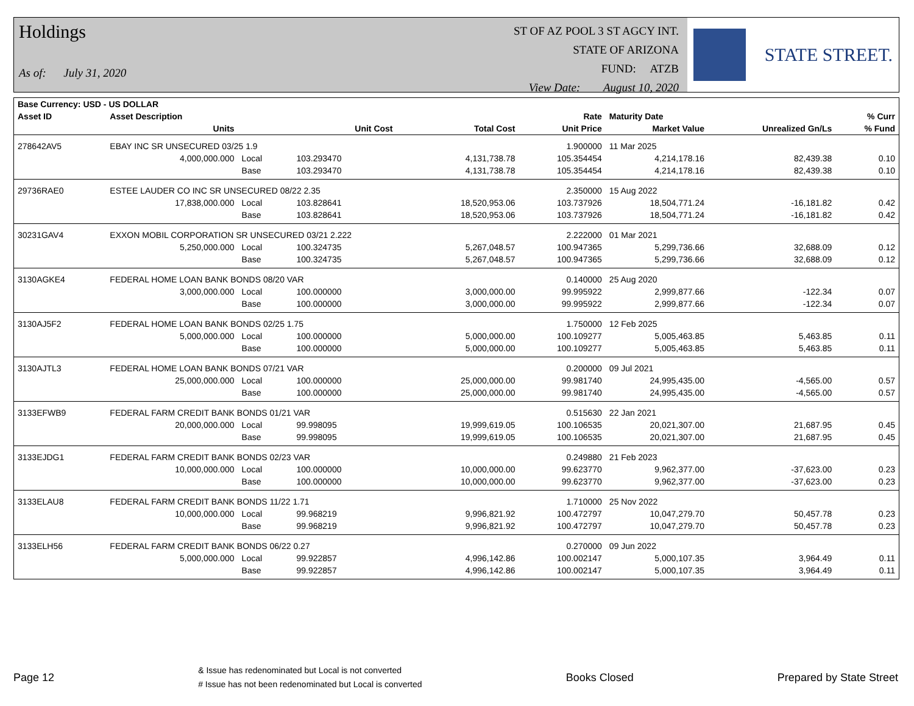Holdings
As of: July 31, 2020
ST OF AZ POOL 3 ST AGCY INT.
STATE OF ARIZONA
FUND: ATZB
View Date: August 10, 2020
STATE STREET.
| Base Currency: USD - US DOLLAR | | | | | | | | |
| --- | --- | --- | --- | --- | --- | --- | --- | --- |
| Asset ID | Asset Description | | | | Rate | Maturity Date | | % Curr |
| | Units | | Unit Cost | Total Cost | Unit Price | Market Value | Unrealized Gn/Ls | % Fund |
| 278642AV5 | EBAY INC SR UNSECURED 03/25 1.9 | | | | 1.900000 | 11 Mar 2025 | | |
| | 4,000,000.000 | Local | 103.293470 | 4,131,738.78 | 105.354454 | 4,214,178.16 | 82,439.38 | 0.10 |
| | | Base | 103.293470 | 4,131,738.78 | 105.354454 | 4,214,178.16 | 82,439.38 | 0.10 |
| 29736RAE0 | ESTEE LAUDER CO INC SR UNSECURED 08/22 2.35 | | | | 2.350000 | 15 Aug 2022 | | |
| | 17,838,000.000 | Local | 103.828641 | 18,520,953.06 | 103.737926 | 18,504,771.24 | -16,181.82 | 0.42 |
| | | Base | 103.828641 | 18,520,953.06 | 103.737926 | 18,504,771.24 | -16,181.82 | 0.42 |
| 30231GAV4 | EXXON MOBIL CORPORATION SR UNSECURED 03/21 2.222 | | | | 2.222000 | 01 Mar 2021 | | |
| | 5,250,000.000 | Local | 100.324735 | 5,267,048.57 | 100.947365 | 5,299,736.66 | 32,688.09 | 0.12 |
| | | Base | 100.324735 | 5,267,048.57 | 100.947365 | 5,299,736.66 | 32,688.09 | 0.12 |
| 3130AGKE4 | FEDERAL HOME LOAN BANK BONDS 08/20 VAR | | | | 0.140000 | 25 Aug 2020 | | |
| | 3,000,000.000 | Local | 100.000000 | 3,000,000.00 | 99.995922 | 2,999,877.66 | -122.34 | 0.07 |
| | | Base | 100.000000 | 3,000,000.00 | 99.995922 | 2,999,877.66 | -122.34 | 0.07 |
| 3130AJ5F2 | FEDERAL HOME LOAN BANK BONDS 02/25 1.75 | | | | 1.750000 | 12 Feb 2025 | | |
| | 5,000,000.000 | Local | 100.000000 | 5,000,000.00 | 100.109277 | 5,005,463.85 | 5,463.85 | 0.11 |
| | | Base | 100.000000 | 5,000,000.00 | 100.109277 | 5,005,463.85 | 5,463.85 | 0.11 |
| 3130AJTL3 | FEDERAL HOME LOAN BANK BONDS 07/21 VAR | | | | 0.200000 | 09 Jul 2021 | | |
| | 25,000,000.000 | Local | 100.000000 | 25,000,000.00 | 99.981740 | 24,995,435.00 | -4,565.00 | 0.57 |
| | | Base | 100.000000 | 25,000,000.00 | 99.981740 | 24,995,435.00 | -4,565.00 | 0.57 |
| 3133EFWB9 | FEDERAL FARM CREDIT BANK BONDS 01/21 VAR | | | | 0.515630 | 22 Jan 2021 | | |
| | 20,000,000.000 | Local | 99.998095 | 19,999,619.05 | 100.106535 | 20,021,307.00 | 21,687.95 | 0.45 |
| | | Base | 99.998095 | 19,999,619.05 | 100.106535 | 20,021,307.00 | 21,687.95 | 0.45 |
| 3133EJDG1 | FEDERAL FARM CREDIT BANK BONDS 02/23 VAR | | | | 0.249880 | 21 Feb 2023 | | |
| | 10,000,000.000 | Local | 100.000000 | 10,000,000.00 | 99.623770 | 9,962,377.00 | -37,623.00 | 0.23 |
| | | Base | 100.000000 | 10,000,000.00 | 99.623770 | 9,962,377.00 | -37,623.00 | 0.23 |
| 3133ELAU8 | FEDERAL FARM CREDIT BANK BONDS 11/22 1.71 | | | | 1.710000 | 25 Nov 2022 | | |
| | 10,000,000.000 | Local | 99.968219 | 9,996,821.92 | 100.472797 | 10,047,279.70 | 50,457.78 | 0.23 |
| | | Base | 99.968219 | 9,996,821.92 | 100.472797 | 10,047,279.70 | 50,457.78 | 0.23 |
| 3133ELH56 | FEDERAL FARM CREDIT BANK BONDS 06/22 0.27 | | | | 0.270000 | 09 Jun 2022 | | |
| | 5,000,000.000 | Local | 99.922857 | 4,996,142.86 | 100.002147 | 5,000,107.35 | 3,964.49 | 0.11 |
| | | Base | 99.922857 | 4,996,142.86 | 100.002147 | 5,000,107.35 | 3,964.49 | 0.11 |
Page 12 & Issue has redenominated but Local is not converted
# Issue has not been redenominated but Local is converted Books Closed Prepared by State Street